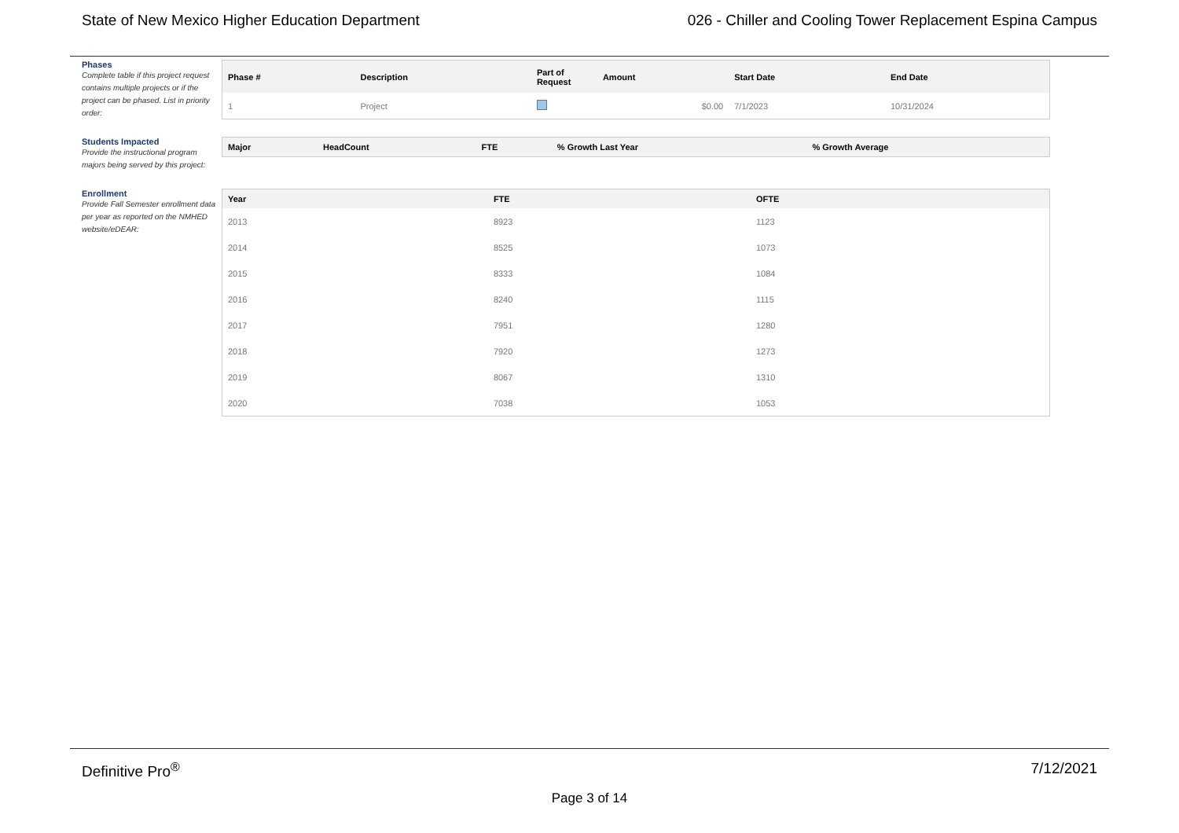State of New Mexico Higher Education Department 026 - Chiller and Cooling Tower Replacement Espina Campus
Phases
Complete table if this project request contains multiple projects or if the project can be phased. List in priority order:
| Phase # | Description | Part of Request | Amount | Start Date | End Date |
| --- | --- | --- | --- | --- | --- |
| 1 | Project | | $0.00 | 7/1/2023 | 10/31/2024 |
Students Impacted
Provide the instructional program majors being served by this project:
| Major | HeadCount | FTE | % Growth Last Year | % Growth Average |
| --- | --- | --- | --- | --- |
Enrollment
Provide Fall Semester enrollment data per year as reported on the NMHED website/eDEAR:
| Year | FTE | OFTE |
| --- | --- | --- |
| 2013 | 8923 | 1123 |
| 2014 | 8525 | 1073 |
| 2015 | 8333 | 1084 |
| 2016 | 8240 | 1115 |
| 2017 | 7951 | 1280 |
| 2018 | 7920 | 1273 |
| 2019 | 8067 | 1310 |
| 2020 | 7038 | 1053 |
Definitive Pro<sup>®</sup> 7/12/2021
Page 3 of 14